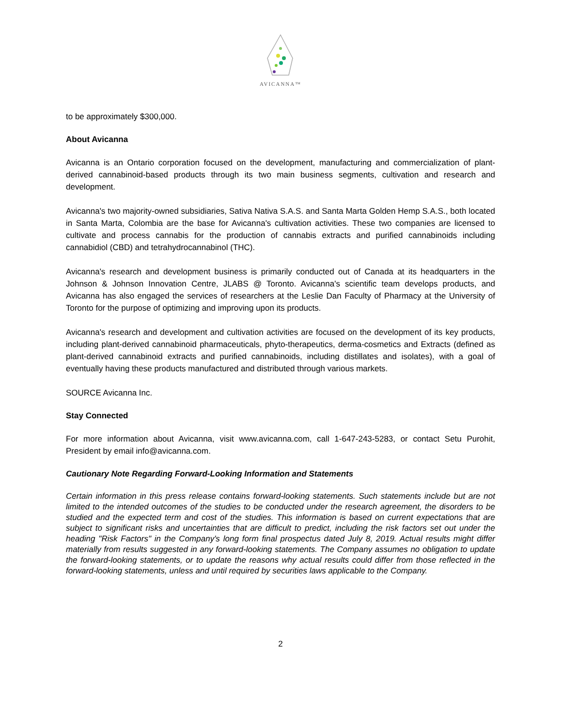AVICANNA™
to be approximately $300,000.
About Avicanna
Avicanna is an Ontario corporation focused on the development, manufacturing and commercialization of plant-derived cannabinoid-based products through its two main business segments, cultivation and research and development.
Avicanna's two majority-owned subsidiaries, Sativa Nativa S.A.S. and Santa Marta Golden Hemp S.A.S., both located in Santa Marta, Colombia are the base for Avicanna's cultivation activities. These two companies are licensed to cultivate and process cannabis for the production of cannabis extracts and purified cannabinoids including cannabidiol (CBD) and tetrahydrocannabinol (THC).
Avicanna's research and development business is primarily conducted out of Canada at its headquarters in the Johnson & Johnson Innovation Centre, JLABS @ Toronto. Avicanna's scientific team develops products, and Avicanna has also engaged the services of researchers at the Leslie Dan Faculty of Pharmacy at the University of Toronto for the purpose of optimizing and improving upon its products.
Avicanna's research and development and cultivation activities are focused on the development of its key products, including plant-derived cannabinoid pharmaceuticals, phyto-therapeutics, derma-cosmetics and Extracts (defined as plant-derived cannabinoid extracts and purified cannabinoids, including distillates and isolates), with a goal of eventually having these products manufactured and distributed through various markets.
SOURCE Avicanna Inc.
Stay Connected
For more information about Avicanna, visit www.avicanna.com, call 1-647-243-5283, or contact Setu Purohit, President by email info@avicanna.com.
Cautionary Note Regarding Forward-Looking Information and Statements
Certain information in this press release contains forward-looking statements. Such statements include but are not limited to the intended outcomes of the studies to be conducted under the research agreement, the disorders to be studied and the expected term and cost of the studies. This information is based on current expectations that are subject to significant risks and uncertainties that are difficult to predict, including the risk factors set out under the heading "Risk Factors" in the Company's long form final prospectus dated July 8, 2019. Actual results might differ materially from results suggested in any forward-looking statements. The Company assumes no obligation to update the forward-looking statements, or to update the reasons why actual results could differ from those reflected in the forward-looking statements, unless and until required by securities laws applicable to the Company.
2